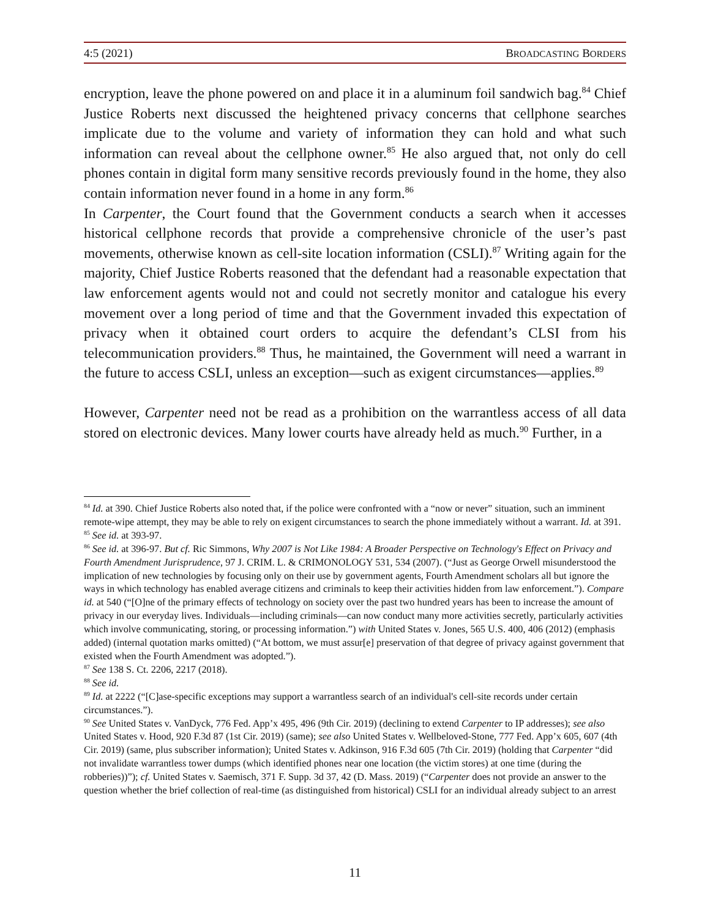4:5 (2021) BROADCASTING BORDERS
encryption, leave the phone powered on and place it in a aluminum foil sandwich bag.<sup>84</sup> Chief Justice Roberts next discussed the heightened privacy concerns that cellphone searches implicate due to the volume and variety of information they can hold and what such information can reveal about the cellphone owner.<sup>85</sup> He also argued that, not only do cell phones contain in digital form many sensitive records previously found in the home, they also contain information never found in a home in any form.<sup>86</sup>
In Carpenter, the Court found that the Government conducts a search when it accesses historical cellphone records that provide a comprehensive chronicle of the user’s past movements, otherwise known as cell-site location information (CSLI).<sup>87</sup> Writing again for the majority, Chief Justice Roberts reasoned that the defendant had a reasonable expectation that law enforcement agents would not and could not secretly monitor and catalogue his every movement over a long period of time and that the Government invaded this expectation of privacy when it obtained court orders to acquire the defendant’s CLSI from his telecommunication providers.<sup>88</sup> Thus, he maintained, the Government will need a warrant in the future to access CSLI, unless an exception—such as exigent circumstances—applies.<sup>89</sup>
However, Carpenter need not be read as a prohibition on the warrantless access of all data stored on electronic devices. Many lower courts have already held as much.<sup>90</sup> Further, in a
<sup>84</sup> Id. at 390. Chief Justice Roberts also noted that, if the police were confronted with a “now or never” situation, such an imminent remote-wipe attempt, they may be able to rely on exigent circumstances to search the phone immediately without a warrant. Id. at 391.
<sup>85</sup> See id. at 393-97.
<sup>86</sup> See id. at 396-97. But cf. Ric Simmons, Why 2007 is Not Like 1984: A Broader Perspective on Technology's Effect on Privacy and Fourth Amendment Jurisprudence, 97 J. CRIM. L. & CRIMONOLOGY 531, 534 (2007). (“Just as George Orwell misunderstood the implication of new technologies by focusing only on their use by government agents, Fourth Amendment scholars all but ignore the ways in which technology has enabled average citizens and criminals to keep their activities hidden from law enforcement.”). Compare id. at 540 (“[O]ne of the primary effects of technology on society over the past two hundred years has been to increase the amount of privacy in our everyday lives. Individuals—including criminals—can now conduct many more activities secretly, particularly activities which involve communicating, storing, or processing information.”) with United States v. Jones, 565 U.S. 400, 406 (2012) (emphasis added) (internal quotation marks omitted) (“At bottom, we must assur[e] preservation of that degree of privacy against government that existed when the Fourth Amendment was adopted.”).
<sup>87</sup> See 138 S. Ct. 2206, 2217 (2018).
<sup>88</sup> See id.
<sup>89</sup> Id. at 2222 (“[C]ase-specific exceptions may support a warrantless search of an individual's cell-site records under certain circumstances.”).
<sup>90</sup> See United States v. VanDyck, 776 Fed. App’x 495, 496 (9th Cir. 2019) (declining to extend Carpenter to IP addresses); see also United States v. Hood, 920 F.3d 87 (1st Cir. 2019) (same); see also United States v. Wellbeloved-Stone, 777 Fed. App’x 605, 607 (4th Cir. 2019) (same, plus subscriber information); United States v. Adkinson, 916 F.3d 605 (7th Cir. 2019) (holding that Carpenter “did not invalidate warrantless tower dumps (which identified phones near one location (the victim stores) at one time (during the robberies))”); cf. United States v. Saemisch, 371 F. Supp. 3d 37, 42 (D. Mass. 2019) (“Carpenter does not provide an answer to the question whether the brief collection of real-time (as distinguished from historical) CSLI for an individual already subject to an arrest
11